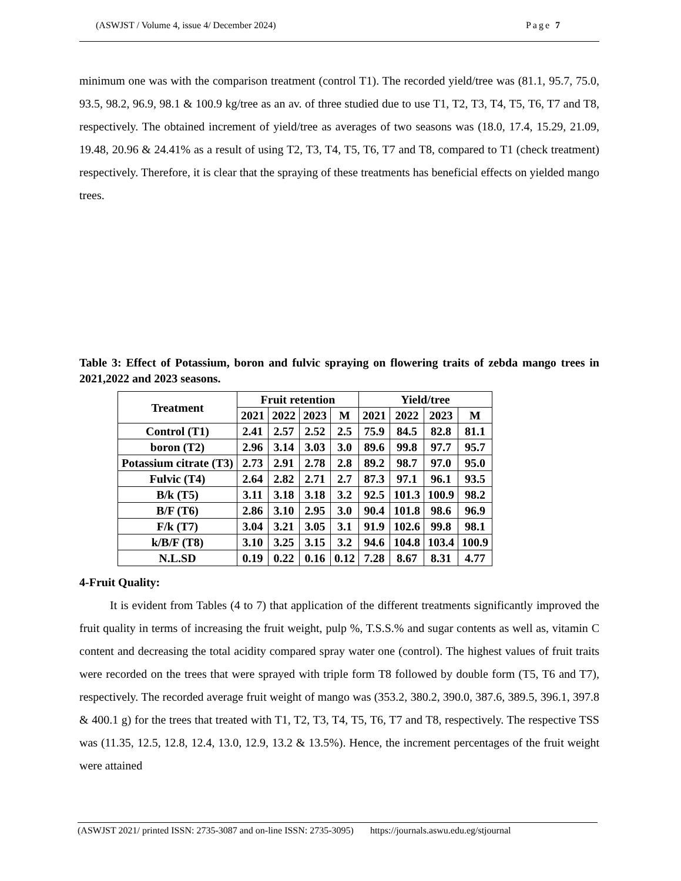(ASWJST / Volume 4, issue 4/ December 2024) Page 7
minimum one was with the comparison treatment (control T1). The recorded yield/tree was (81.1, 95.7, 75.0, 93.5, 98.2, 96.9, 98.1 & 100.9 kg/tree as an av. of three studied due to use T1, T2, T3, T4, T5, T6, T7 and T8, respectively. The obtained increment of yield/tree as averages of two seasons was (18.0, 17.4, 15.29, 21.09, 19.48, 20.96 & 24.41% as a result of using T2, T3, T4, T5, T6, T7 and T8, compared to T1 (check treatment) respectively. Therefore, it is clear that the spraying of these treatments has beneficial effects on yielded mango trees.
Table 3: Effect of Potassium, boron and fulvic spraying on flowering traits of zebda mango trees in 2021,2022 and 2023 seasons.
| Treatment | Fruit retention | | | | Yield/tree | | | |
| --- | --- | --- | --- | --- | --- | --- | --- | --- |
| | 2021 | 2022 | 2023 | M | 2021 | 2022 | 2023 | M |
| Control (T1) | 2.41 | 2.57 | 2.52 | 2.5 | 75.9 | 84.5 | 82.8 | 81.1 |
| boron (T2) | 2.96 | 3.14 | 3.03 | 3.0 | 89.6 | 99.8 | 97.7 | 95.7 |
| Potassium citrate (T3) | 2.73 | 2.91 | 2.78 | 2.8 | 89.2 | 98.7 | 97.0 | 95.0 |
| Fulvic (T4) | 2.64 | 2.82 | 2.71 | 2.7 | 87.3 | 97.1 | 96.1 | 93.5 |
| B/k (T5) | 3.11 | 3.18 | 3.18 | 3.2 | 92.5 | 101.3 | 100.9 | 98.2 |
| B/F (T6) | 2.86 | 3.10 | 2.95 | 3.0 | 90.4 | 101.8 | 98.6 | 96.9 |
| F/k (T7) | 3.04 | 3.21 | 3.05 | 3.1 | 91.9 | 102.6 | 99.8 | 98.1 |
| k/B/F (T8) | 3.10 | 3.25 | 3.15 | 3.2 | 94.6 | 104.8 | 103.4 | 100.9 |
| N.L.SD | 0.19 | 0.22 | 0.16 | 0.12 | 7.28 | 8.67 | 8.31 | 4.77 |
4-Fruit Quality:
It is evident from Tables (4 to 7) that application of the different treatments significantly improved the fruit quality in terms of increasing the fruit weight, pulp %, T.S.S.% and sugar contents as well as, vitamin C content and decreasing the total acidity compared spray water one (control). The highest values of fruit traits were recorded on the trees that were sprayed with triple form T8 followed by double form (T5, T6 and T7), respectively. The recorded average fruit weight of mango was (353.2, 380.2, 390.0, 387.6, 389.5, 396.1, 397.8 & 400.1 g) for the trees that treated with T1, T2, T3, T4, T5, T6, T7 and T8, respectively. The respective TSS was (11.35, 12.5, 12.8, 12.4, 13.0, 12.9, 13.2 & 13.5%). Hence, the increment percentages of the fruit weight were attained
(ASWJST 2021/ printed ISSN: 2735-3087 and on-line ISSN: 2735-3095) https://journals.aswu.edu.eg/stjournal